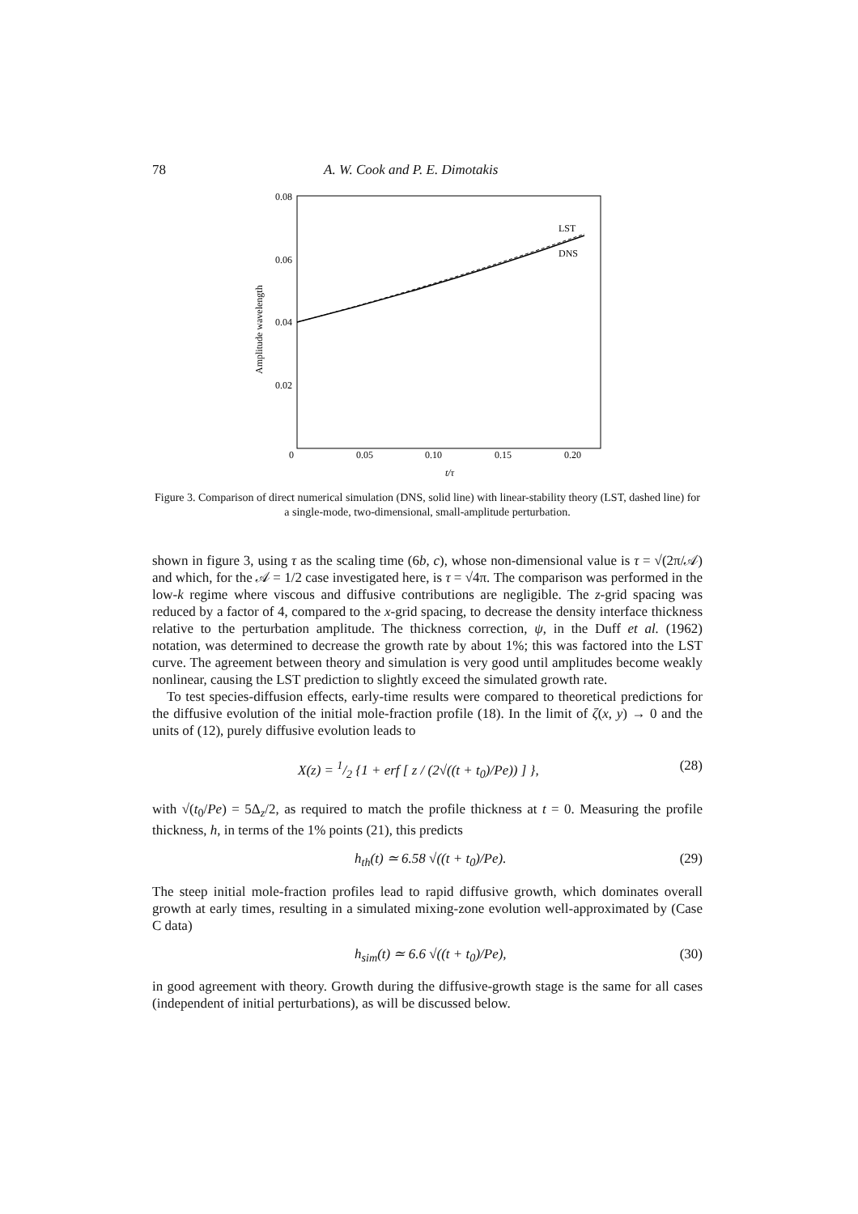78 A. W. Cook and P. E. Dimotakis
0.08
0.06
0.04
0.02
0
0.05
0.10
0.15
0.20
t/τ
Amplitude wavelength
LST
DNS
Figure 3. Comparison of direct numerical simulation (DNS, solid line) with linear-stability theory (LST, dashed line) for a single-mode, two-dimensional, small-amplitude perturbation.
shown in figure 3, using τ as the scaling time (6b, c), whose non-dimensional value is τ = √(2π/𝒜) and which, for the 𝒜 = 1/2 case investigated here, is τ = √4π. The comparison was performed in the low-k regime where viscous and diffusive contributions are negligible. The z-grid spacing was reduced by a factor of 4, compared to the x-grid spacing, to decrease the density interface thickness relative to the perturbation amplitude. The thickness correction, ψ, in the Duff et al. (1962) notation, was determined to decrease the growth rate by about 1%; this was factored into the LST curve. The agreement between theory and simulation is very good until amplitudes become weakly nonlinear, causing the LST prediction to slightly exceed the simulated growth rate.
To test species-diffusion effects, early-time results were compared to theoretical predictions for the diffusive evolution of the initial mole-fraction profile (18). In the limit of ζ(x, y) → 0 and the units of (12), purely diffusive evolution leads to
X(z) = 1/2 {1 + erf [ z / (2√((t + t<sub>0</sub>)/Pe)) ] }, (28)
with √(t<sub>0</sub>/Pe) = 5Δ<sub>z</sub>/2, as required to match the profile thickness at t = 0. Measuring the profile thickness, h, in terms of the 1% points (21), this predicts
h<sub>th</sub>(t) ≃ 6.58 √((t + t<sub>0</sub>)/Pe). (29)
The steep initial mole-fraction profiles lead to rapid diffusive growth, which dominates overall growth at early times, resulting in a simulated mixing-zone evolution well-approximated by (Case C data)
h<sub>sim</sub>(t) ≃ 6.6 √((t + t<sub>0</sub>)/Pe), (30)
in good agreement with theory. Growth during the diffusive-growth stage is the same for all cases (independent of initial perturbations), as will be discussed below.